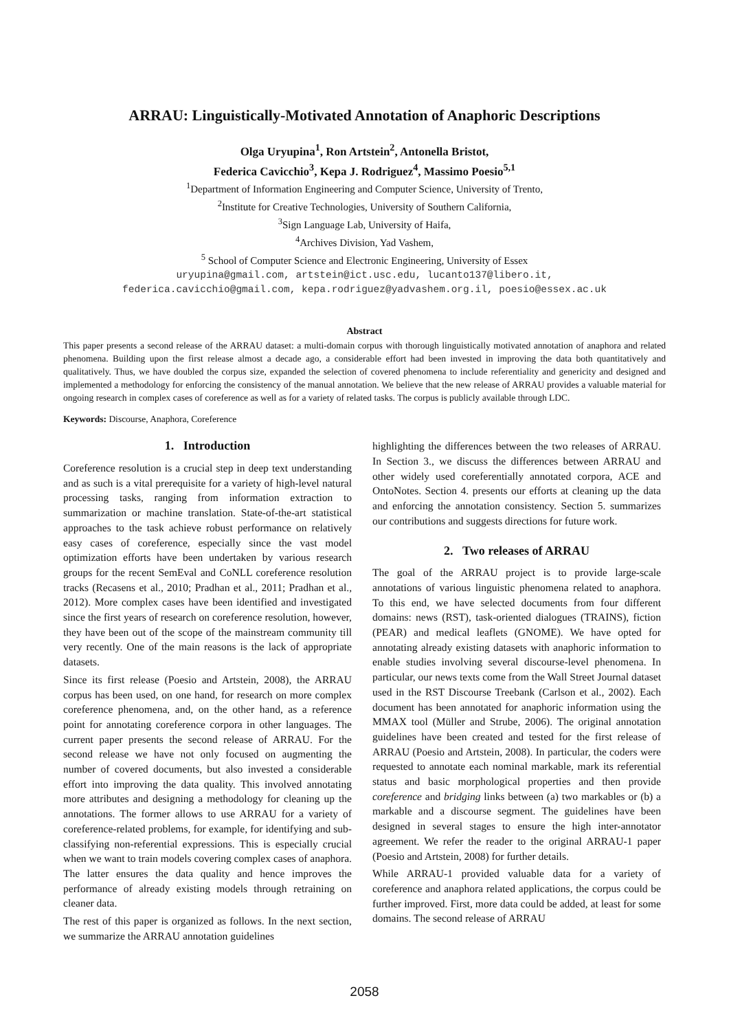ARRAU: Linguistically-Motivated Annotation of Anaphoric Descriptions
Olga Uryupina<sup>1</sup>, Ron Artstein<sup>2</sup>, Antonella Bristot,
Federica Cavicchio<sup>3</sup>, Kepa J. Rodriguez<sup>4</sup>, Massimo Poesio<sup>5,1</sup>
<sup>1</sup> Department of Information Engineering and Computer Science, University of Trento,
<sup>2</sup> Institute for Creative Technologies, University of Southern California,
<sup>3</sup> Sign Language Lab, University of Haifa,
<sup>4</sup> Archives Division, Yad Vashem,
<sup>5</sup> School of Computer Science and Electronic Engineering, University of Essex
uryupina@gmail.com, artstein@ict.usc.edu, lucanto137@libero.it,
federica.cavicchio@gmail.com, kepa.rodriguez@yadvashem.org.il, poesio@essex.ac.uk
Abstract
This paper presents a second release of the ARRAU dataset: a multi-domain corpus with thorough linguistically motivated annotation of anaphora and related phenomena. Building upon the first release almost a decade ago, a considerable effort had been invested in improving the data both quantitatively and qualitatively. Thus, we have doubled the corpus size, expanded the selection of covered phenomena to include referentiality and genericity and designed and implemented a methodology for enforcing the consistency of the manual annotation. We believe that the new release of ARRAU provides a valuable material for ongoing research in complex cases of coreference as well as for a variety of related tasks. The corpus is publicly available through LDC.
Keywords: Discourse, Anaphora, Coreference
1. Introduction
Coreference resolution is a crucial step in deep text understanding and as such is a vital prerequisite for a variety of high-level natural processing tasks, ranging from information extraction to summarization or machine translation. State-of-the-art statistical approaches to the task achieve robust performance on relatively easy cases of coreference, especially since the vast model optimization efforts have been undertaken by various research groups for the recent SemEval and CoNLL coreference resolution tracks (Recasens et al., 2010; Pradhan et al., 2011; Pradhan et al., 2012). More complex cases have been identified and investigated since the first years of research on coreference resolution, however, they have been out of the scope of the mainstream community till very recently. One of the main reasons is the lack of appropriate datasets.
Since its first release (Poesio and Artstein, 2008), the ARRAU corpus has been used, on one hand, for research on more complex coreference phenomena, and, on the other hand, as a reference point for annotating coreference corpora in other languages. The current paper presents the second release of ARRAU. For the second release we have not only focused on augmenting the number of covered documents, but also invested a considerable effort into improving the data quality. This involved annotating more attributes and designing a methodology for cleaning up the annotations. The former allows to use ARRAU for a variety of coreference-related problems, for example, for identifying and sub-classifying non-referential expressions. This is especially crucial when we want to train models covering complex cases of anaphora. The latter ensures the data quality and hence improves the performance of already existing models through retraining on cleaner data.
The rest of this paper is organized as follows. In the next section, we summarize the ARRAU annotation guidelines
highlighting the differences between the two releases of ARRAU. In Section 3., we discuss the differences between ARRAU and other widely used coreferentially annotated corpora, ACE and OntoNotes. Section 4. presents our efforts at cleaning up the data and enforcing the annotation consistency. Section 5. summarizes our contributions and suggests directions for future work.
2. Two releases of ARRAU
The goal of the ARRAU project is to provide large-scale annotations of various linguistic phenomena related to anaphora. To this end, we have selected documents from four different domains: news (RST), task-oriented dialogues (TRAINS), fiction (PEAR) and medical leaflets (GNOME). We have opted for annotating already existing datasets with anaphoric information to enable studies involving several discourse-level phenomena. In particular, our news texts come from the Wall Street Journal dataset used in the RST Discourse Treebank (Carlson et al., 2002). Each document has been annotated for anaphoric information using the MMAX tool (Müller and Strube, 2006). The original annotation guidelines have been created and tested for the first release of ARRAU (Poesio and Artstein, 2008). In particular, the coders were requested to annotate each nominal markable, mark its referential status and basic morphological properties and then provide coreference and bridging links between (a) two markables or (b) a markable and a discourse segment. The guidelines have been designed in several stages to ensure the high inter-annotator agreement. We refer the reader to the original ARRAU-1 paper (Poesio and Artstein, 2008) for further details.
While ARRAU-1 provided valuable data for a variety of coreference and anaphora related applications, the corpus could be further improved. First, more data could be added, at least for some domains. The second release of ARRAU
2058